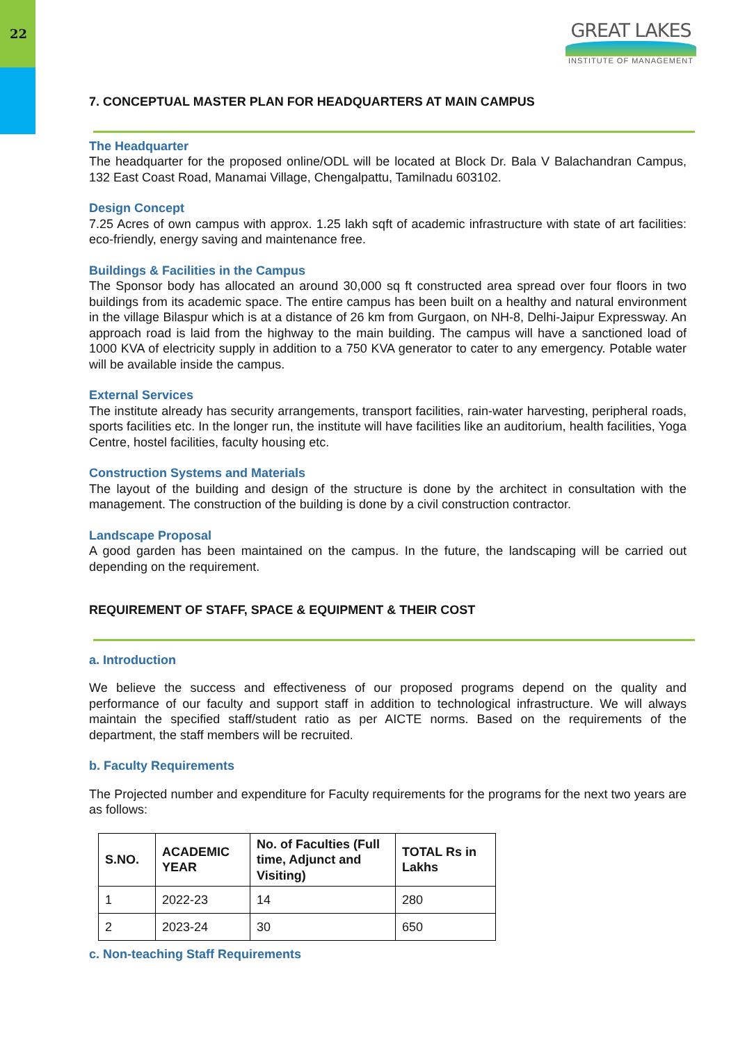22
GREAT LAKES
INSTITUTE OF MANAGEMENT
7. CONCEPTUAL MASTER PLAN FOR HEADQUARTERS AT MAIN CAMPUS
The Headquarter
The headquarter for the proposed online/ODL will be located at Block Dr. Bala V Balachandran Campus, 132 East Coast Road, Manamai Village, Chengalpattu, Tamilnadu 603102.
Design Concept
7.25 Acres of own campus with approx. 1.25 lakh sqft of academic infrastructure with state of art facilities: eco-friendly, energy saving and maintenance free.
Buildings & Facilities in the Campus
The Sponsor body has allocated an around 30,000 sq ft constructed area spread over four floors in two buildings from its academic space. The entire campus has been built on a healthy and natural environment in the village Bilaspur which is at a distance of 26 km from Gurgaon, on NH-8, Delhi-Jaipur Expressway. An approach road is laid from the highway to the main building. The campus will have a sanctioned load of 1000 KVA of electricity supply in addition to a 750 KVA generator to cater to any emergency. Potable water will be available inside the campus.
External Services
The institute already has security arrangements, transport facilities, rain-water harvesting, peripheral roads, sports facilities etc. In the longer run, the institute will have facilities like an auditorium, health facilities, Yoga Centre, hostel facilities, faculty housing etc.
Construction Systems and Materials
The layout of the building and design of the structure is done by the architect in consultation with the management. The construction of the building is done by a civil construction contractor.
Landscape Proposal
A good garden has been maintained on the campus. In the future, the landscaping will be carried out depending on the requirement.
REQUIREMENT OF STAFF, SPACE & EQUIPMENT & THEIR COST
a. Introduction
We believe the success and effectiveness of our proposed programs depend on the quality and performance of our faculty and support staff in addition to technological infrastructure. We will always maintain the specified staff/student ratio as per AICTE norms. Based on the requirements of the department, the staff members will be recruited.
b. Faculty Requirements
The Projected number and expenditure for Faculty requirements for the programs for the next two years are as follows:
| S.NO. | ACADEMIC YEAR | No. of Faculties (Full time, Adjunct and Visiting) | TOTAL Rs in Lakhs |
| --- | --- | --- | --- |
| 1 | 2022-23 | 14 | 280 |
| 2 | 2023-24 | 30 | 650 |
c. Non-teaching Staff Requirements